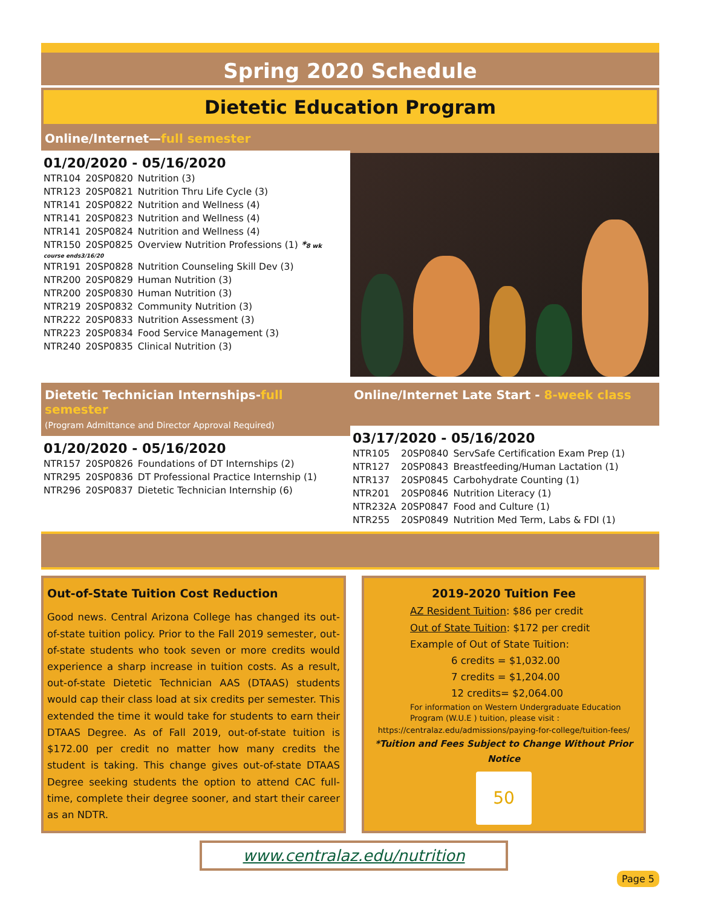Spring 2020 Schedule
Dietetic Education Program
Online/Internet—full semester
01/20/2020 - 05/16/2020
| NTR104 | 20SP0820 | Nutrition (3) |
| NTR123 | 20SP0821 | Nutrition Thru Life Cycle (3) |
| NTR141 | 20SP0822 | Nutrition and Wellness (4) |
| NTR141 | 20SP0823 | Nutrition and Wellness (4) |
| NTR141 | 20SP0824 | Nutrition and Wellness (4) |
| NTR150 | 20SP0825 | Overview Nutrition Professions (1) * 8 wk |
| course ends3/16/20 | | |
| NTR191 | 20SP0828 | Nutrition Counseling Skill Dev (3) |
| NTR200 | 20SP0829 | Human Nutrition (3) |
| NTR200 | 20SP0830 | Human Nutrition (3) |
| NTR219 | 20SP0832 | Community Nutrition (3) |
| NTR222 | 20SP0833 | Nutrition Assessment (3) |
| NTR223 | 20SP0834 | Food Service Management (3) |
| NTR240 | 20SP0835 | Clinical Nutrition (3) |
Dietetic Technician Internships-full semester
(Program Admittance and Director Approval Required)
01/20/2020 - 05/16/2020
| NTR157 | 20SP0826 | Foundations of DT Internships (2) |
| NTR295 | 20SP0836 | DT Professional Practice Internship (1) |
| NTR296 | 20SP0837 | Dietetic Technician Internship (6) |
Online/Internet Late Start - 8-week class
03/17/2020 - 05/16/2020
| NTR105 | 20SP0840 | ServSafe Certification Exam Prep (1) |
| NTR127 | 20SP0843 | Breastfeeding/Human Lactation (1) |
| NTR137 | 20SP0845 | Carbohydrate Counting (1) |
| NTR201 | 20SP0846 | Nutrition Literacy (1) |
| NTR232A | 20SP0847 | Food and Culture (1) |
| NTR255 | 20SP0849 | Nutrition Med Term, Labs & FDI (1) |
Out-of-State Tuition Cost Reduction
Good news. Central Arizona College has changed its out-of-state tuition policy. Prior to the Fall 2019 semester, out-of-state students who took seven or more credits would experience a sharp increase in tuition costs. As a result, out-of-state Dietetic Technician AAS (DTAAS) students would cap their class load at six credits per semester. This extended the time it would take for students to earn their DTAAS Degree. As of Fall 2019, out-of-state tuition is $172.00 per credit no matter how many credits the student is taking. This change gives out-of-state DTAAS Degree seeking students the option to attend CAC full-time, complete their degree sooner, and start their career as an NDTR.
2019-2020 Tuition Fee
AZ Resident Tuition: $86 per credit
Out of State Tuition: $172 per credit
Example of Out of State Tuition:
6 credits = $1,032.00
7 credits = $1,204.00
12 credits= $2,064.00
For information on Western Undergraduate Education Program (W.U.E ) tuition, please visit :
https://centralaz.edu/admissions/paying-for-college/tuition-fees/
*Tuition and Fees Subject to Change Without Prior Notice
50
www.centralaz.edu/nutrition
Page 5